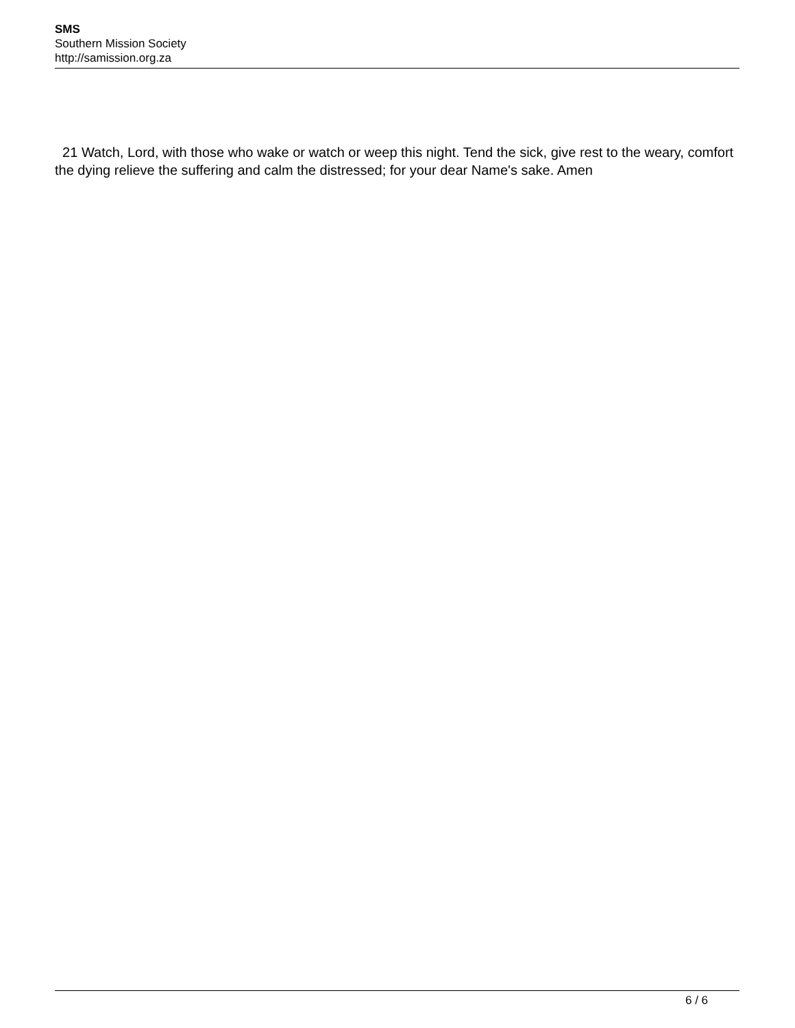SMS
Southern Mission Society
http://samission.org.za
21 Watch, Lord, with those who wake or watch or weep this night. Tend the sick, give rest to the weary, comfort the dying relieve the suffering and calm the distressed; for your dear Name's sake. Amen
6 / 6